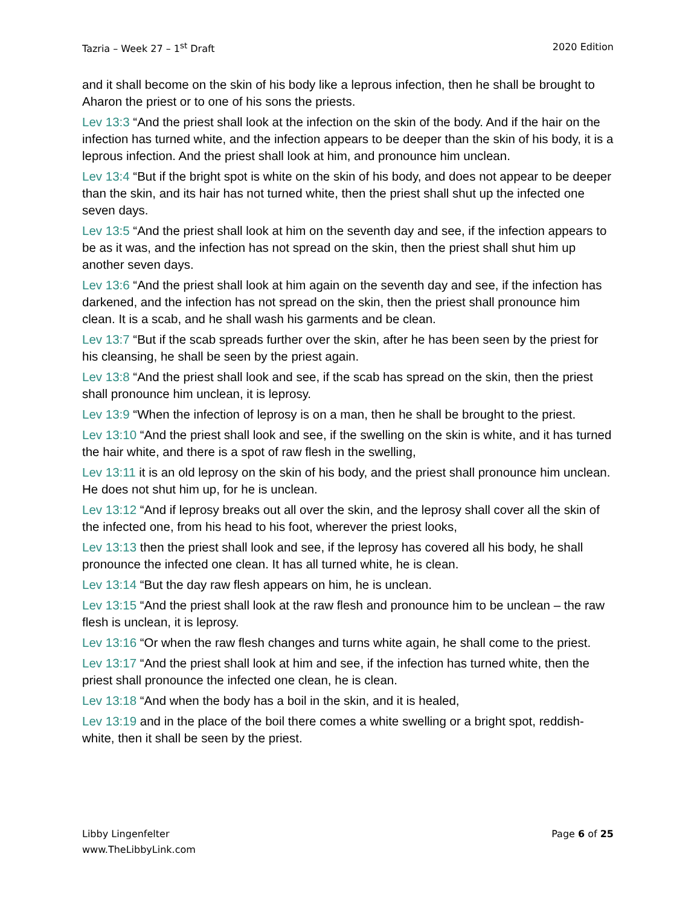Tazria – Week 27 – 1<sup>st</sup> Draft 2020 Edition
and it shall become on the skin of his body like a leprous infection, then he shall be brought to Aharon the priest or to one of his sons the priests.
Lev 13:3 “And the priest shall look at the infection on the skin of the body. And if the hair on the infection has turned white, and the infection appears to be deeper than the skin of his body, it is a leprous infection. And the priest shall look at him, and pronounce him unclean.
Lev 13:4 “But if the bright spot is white on the skin of his body, and does not appear to be deeper than the skin, and its hair has not turned white, then the priest shall shut up the infected one seven days.
Lev 13:5 “And the priest shall look at him on the seventh day and see, if the infection appears to be as it was, and the infection has not spread on the skin, then the priest shall shut him up another seven days.
Lev 13:6 “And the priest shall look at him again on the seventh day and see, if the infection has darkened, and the infection has not spread on the skin, then the priest shall pronounce him clean. It is a scab, and he shall wash his garments and be clean.
Lev 13:7 “But if the scab spreads further over the skin, after he has been seen by the priest for his cleansing, he shall be seen by the priest again.
Lev 13:8 “And the priest shall look and see, if the scab has spread on the skin, then the priest shall pronounce him unclean, it is leprosy.
Lev 13:9 “When the infection of leprosy is on a man, then he shall be brought to the priest.
Lev 13:10 “And the priest shall look and see, if the swelling on the skin is white, and it has turned the hair white, and there is a spot of raw flesh in the swelling,
Lev 13:11 it is an old leprosy on the skin of his body, and the priest shall pronounce him unclean. He does not shut him up, for he is unclean.
Lev 13:12 “And if leprosy breaks out all over the skin, and the leprosy shall cover all the skin of the infected one, from his head to his foot, wherever the priest looks,
Lev 13:13 then the priest shall look and see, if the leprosy has covered all his body, he shall pronounce the infected one clean. It has all turned white, he is clean.
Lev 13:14 “But the day raw flesh appears on him, he is unclean.
Lev 13:15 “And the priest shall look at the raw flesh and pronounce him to be unclean – the raw flesh is unclean, it is leprosy.
Lev 13:16 “Or when the raw flesh changes and turns white again, he shall come to the priest.
Lev 13:17 “And the priest shall look at him and see, if the infection has turned white, then the priest shall pronounce the infected one clean, he is clean.
Lev 13:18 “And when the body has a boil in the skin, and it is healed,
Lev 13:19 and in the place of the boil there comes a white swelling or a bright spot, reddish-white, then it shall be seen by the priest.
Libby Lingenfelter
www.TheLibbyLink.com Page 6 of 25